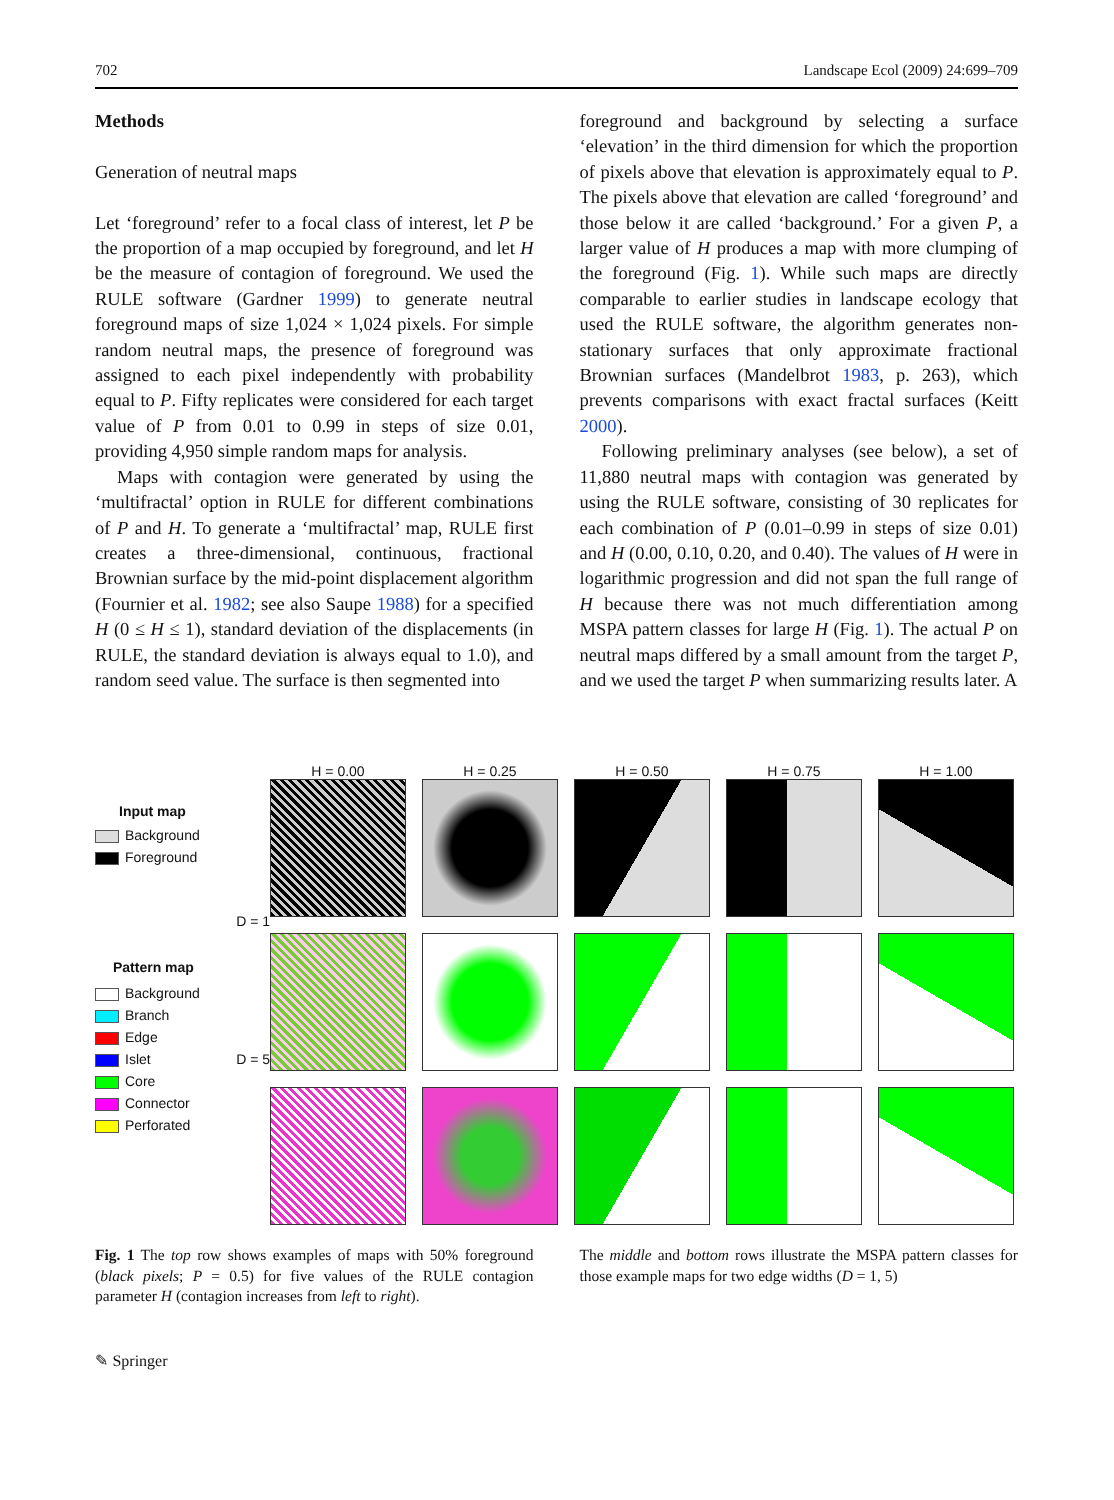702 Landscape Ecol (2009) 24:699–709
Methods
Generation of neutral maps
Let ‘foreground’ refer to a focal class of interest, let P be the proportion of a map occupied by foreground, and let H be the measure of contagion of foreground. We used the RULE software (Gardner 1999) to generate neutral foreground maps of size 1,024 × 1,024 pixels. For simple random neutral maps, the presence of foreground was assigned to each pixel independently with probability equal to P. Fifty replicates were considered for each target value of P from 0.01 to 0.99 in steps of size 0.01, providing 4,950 simple random maps for analysis.
Maps with contagion were generated by using the ‘multifractal’ option in RULE for different combinations of P and H. To generate a ‘multifractal’ map, RULE first creates a three-dimensional, continuous, fractional Brownian surface by the mid-point displacement algorithm (Fournier et al. 1982; see also Saupe 1988) for a specified H (0 ≤ H ≤ 1), standard deviation of the displacements (in RULE, the standard deviation is always equal to 1.0), and random seed value. The surface is then segmented into
foreground and background by selecting a surface ‘elevation’ in the third dimension for which the proportion of pixels above that elevation is approximately equal to P. The pixels above that elevation are called ‘foreground’ and those below it are called ‘background.’ For a given P, a larger value of H produces a map with more clumping of the foreground (Fig. 1). While such maps are directly comparable to earlier studies in landscape ecology that used the RULE software, the algorithm generates non-stationary surfaces that only approximate fractional Brownian surfaces (Mandelbrot 1983, p. 263), which prevents comparisons with exact fractal surfaces (Keitt 2000).
Following preliminary analyses (see below), a set of 11,880 neutral maps with contagion was generated by using the RULE software, consisting of 30 replicates for each combination of P (0.01–0.99 in steps of size 0.01) and H (0.00, 0.10, 0.20, and 0.40). The values of H were in logarithmic progression and did not span the full range of H because there was not much differentiation among MSPA pattern classes for large H (Fig. 1). The actual P on neutral maps differed by a small amount from the target P, and we used the target P when summarizing results later. A
Input map
Background
Foreground
D = 1
Pattern map
Background
Branch
Edge
Islet D = 5
Core
Connector
Perforated
H = 0.00 H = 0.25 H = 0.50 H = 0.75 H = 1.00
Fig. 1 The top row shows examples of maps with 50% foreground (black pixels; P = 0.5) for five values of the RULE contagion parameter H (contagion increases from left to right).
The middle and bottom rows illustrate the MSPA pattern classes for those example maps for two edge widths (D = 1, 5)
✎ Springer